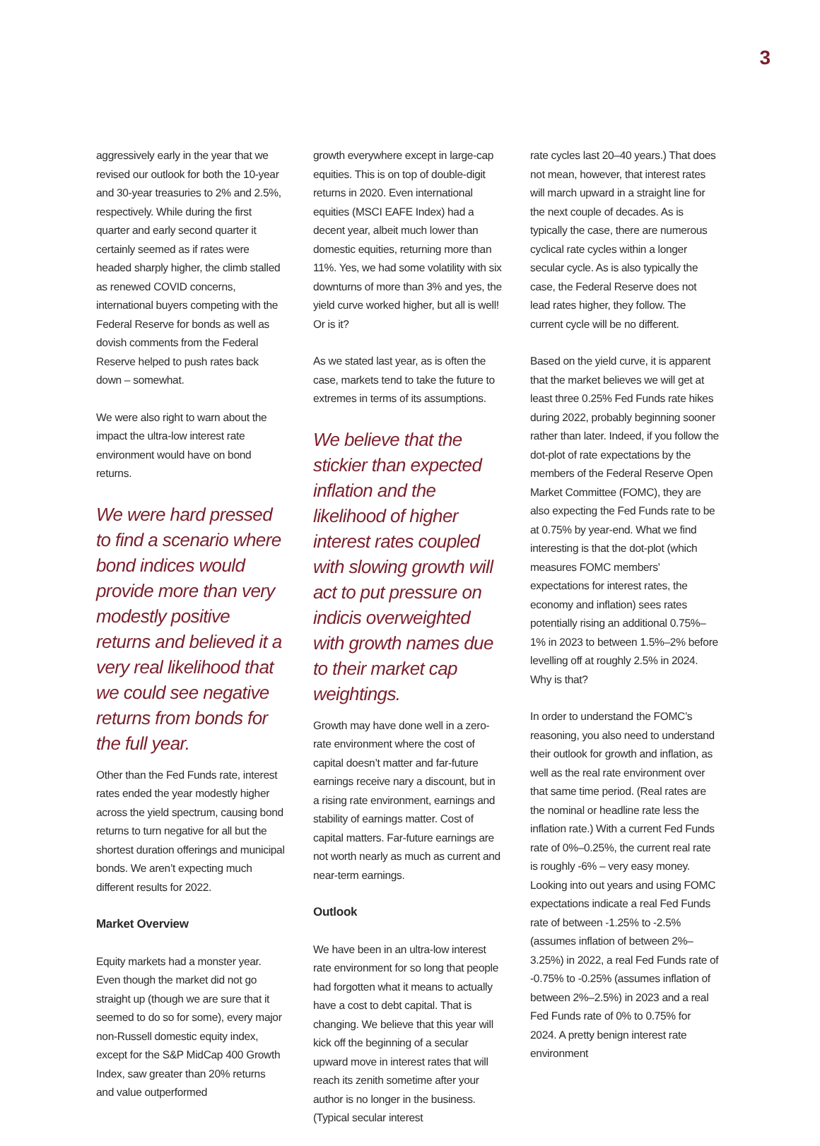3
aggressively early in the year that we revised our outlook for both the 10-year and 30-year treasuries to 2% and 2.5%, respectively. While during the first quarter and early second quarter it certainly seemed as if rates were headed sharply higher, the climb stalled as renewed COVID concerns, international buyers competing with the Federal Reserve for bonds as well as dovish comments from the Federal Reserve helped to push rates back down – somewhat.
We were also right to warn about the impact the ultra-low interest rate environment would have on bond returns.
We were hard pressed to find a scenario where bond indices would provide more than very modestly positive returns and believed it a very real likelihood that we could see negative returns from bonds for the full year.
Other than the Fed Funds rate, interest rates ended the year modestly higher across the yield spectrum, causing bond returns to turn negative for all but the shortest duration offerings and municipal bonds. We aren’t expecting much different results for 2022.
Market Overview
Equity markets had a monster year. Even though the market did not go straight up (though we are sure that it seemed to do so for some), every major non-Russell domestic equity index, except for the S&P MidCap 400 Growth Index, saw greater than 20% returns and value outperformed
growth everywhere except in large-cap equities. This is on top of double-digit returns in 2020. Even international equities (MSCI EAFE Index) had a decent year, albeit much lower than domestic equities, returning more than 11%. Yes, we had some volatility with six downturns of more than 3% and yes, the yield curve worked higher, but all is well! Or is it?
As we stated last year, as is often the case, markets tend to take the future to extremes in terms of its assumptions.
We believe that the stickier than expected inflation and the likelihood of higher interest rates coupled with slowing growth will act to put pressure on indicis overweighted with growth names due to their market cap weightings.
Growth may have done well in a zero-rate environment where the cost of capital doesn’t matter and far-future earnings receive nary a discount, but in a rising rate environment, earnings and stability of earnings matter. Cost of capital matters. Far-future earnings are not worth nearly as much as current and near-term earnings.
Outlook
We have been in an ultra-low interest rate environment for so long that people had forgotten what it means to actually have a cost to debt capital. That is changing. We believe that this year will kick off the beginning of a secular upward move in interest rates that will reach its zenith sometime after your author is no longer in the business. (Typical secular interest
rate cycles last 20–40 years.) That does not mean, however, that interest rates will march upward in a straight line for the next couple of decades. As is typically the case, there are numerous cyclical rate cycles within a longer secular cycle. As is also typically the case, the Federal Reserve does not lead rates higher, they follow. The current cycle will be no different.
Based on the yield curve, it is apparent that the market believes we will get at least three 0.25% Fed Funds rate hikes during 2022, probably beginning sooner rather than later. Indeed, if you follow the dot-plot of rate expectations by the members of the Federal Reserve Open Market Committee (FOMC), they are also expecting the Fed Funds rate to be at 0.75% by year-end. What we find interesting is that the dot-plot (which measures FOMC members’ expectations for interest rates, the economy and inflation) sees rates potentially rising an additional 0.75%–1% in 2023 to between 1.5%–2% before levelling off at roughly 2.5% in 2024. Why is that?
In order to understand the FOMC’s reasoning, you also need to understand their outlook for growth and inflation, as well as the real rate environment over that same time period. (Real rates are the nominal or headline rate less the inflation rate.) With a current Fed Funds rate of 0%–0.25%, the current real rate is roughly -6% – very easy money. Looking into out years and using FOMC expectations indicate a real Fed Funds rate of between -1.25% to -2.5% (assumes inflation of between 2%–3.25%) in 2022, a real Fed Funds rate of -0.75% to -0.25% (assumes inflation of between 2%–2.5%) in 2023 and a real Fed Funds rate of 0% to 0.75% for 2024. A pretty benign interest rate environment